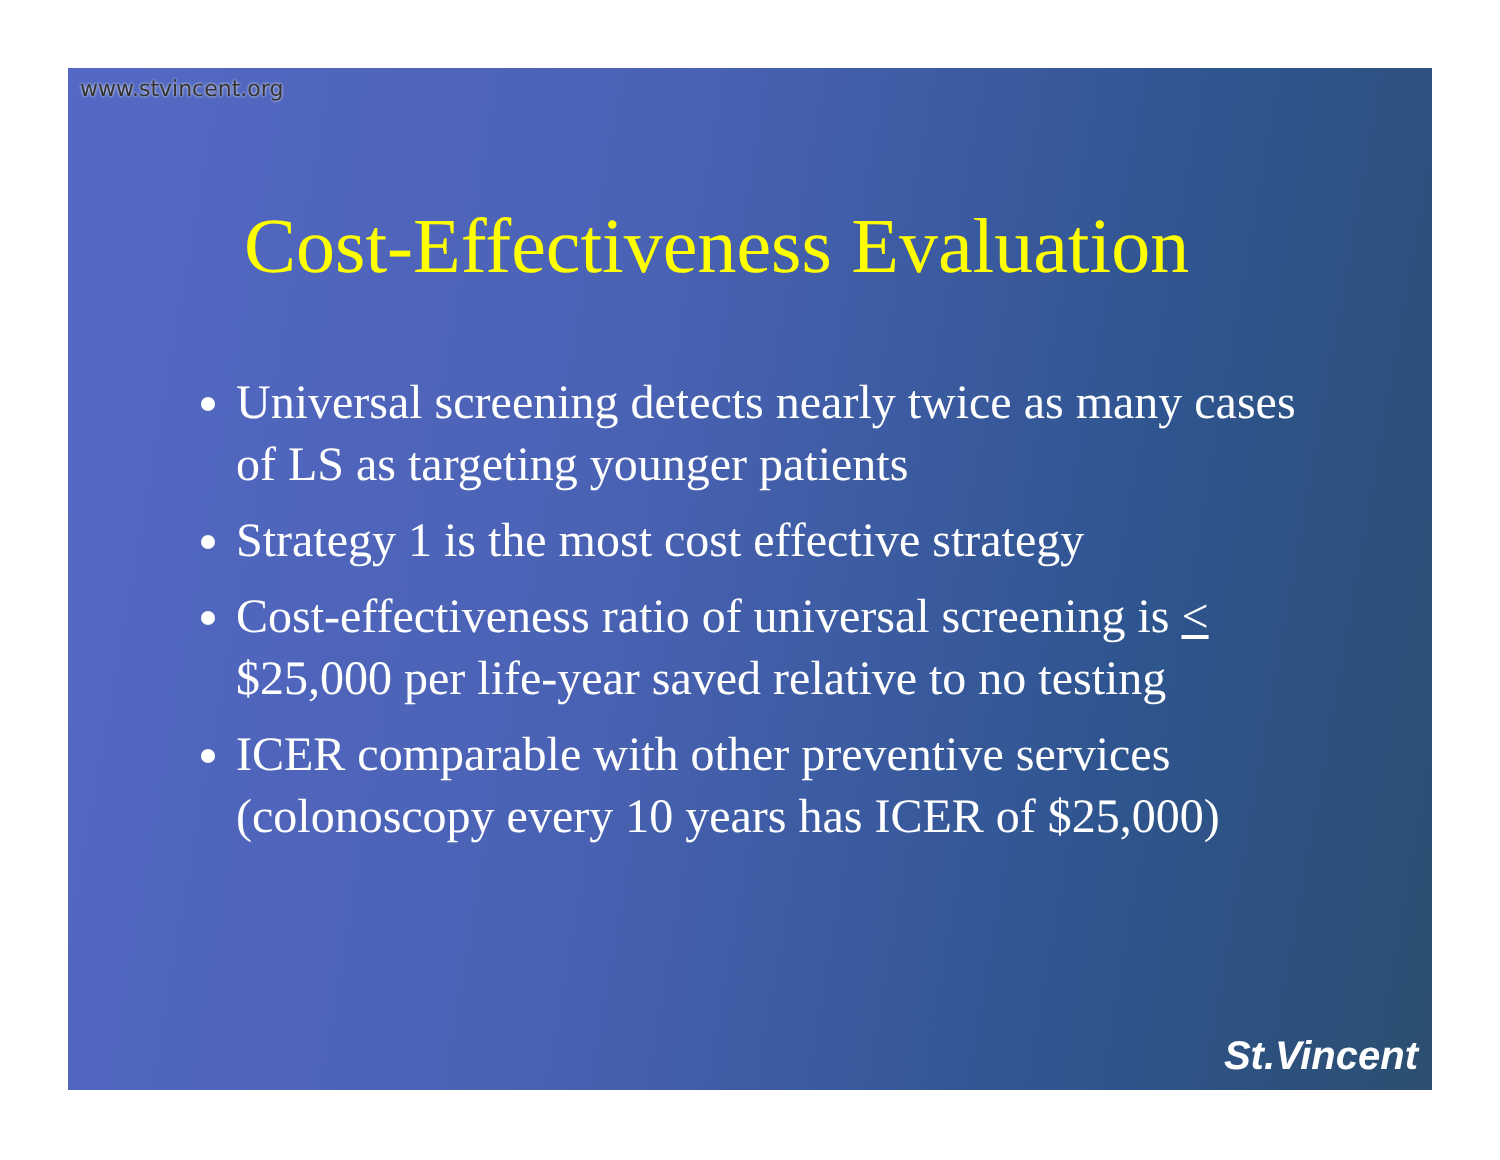www.stvincent.org
Cost-Effectiveness Evaluation
Universal screening detects nearly twice as many cases of LS as targeting younger patients
Strategy 1 is the most cost effective strategy
Cost-effectiveness ratio of universal screening is < $25,000 per life-year saved relative to no testing
ICER comparable with other preventive services (colonoscopy every 10 years has ICER of $25,000)
St.Vincent